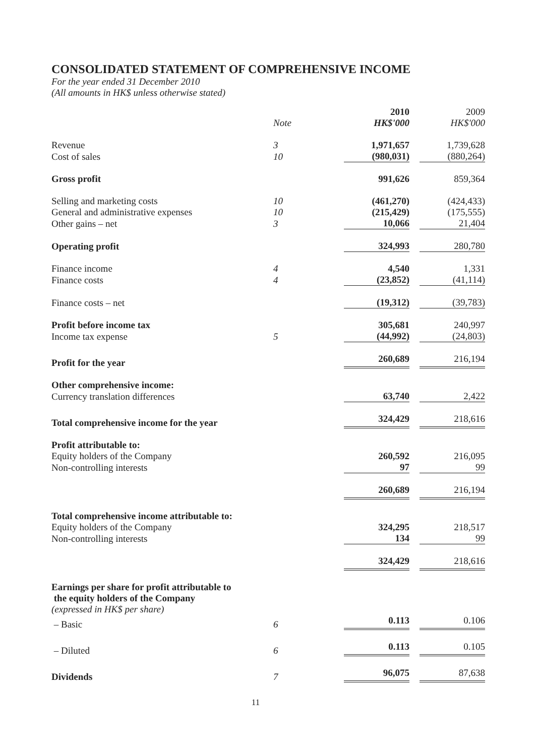CONSOLIDATED STATEMENT OF COMPREHENSIVE INCOME
For the year ended 31 December 2010
(All amounts in HK$ unless otherwise stated)
| | | 2010 HK$'000 | 2009 HK$'000 |
| --- | --- | --- | --- |
| | Note | | |
| Revenue | 3 | 1,971,657 | 1,739,628 |
| Cost of sales | 10 | (980,031) | (880,264) |
| Gross profit | | 991,626 | 859,364 |
| Selling and marketing costs | 10 | (461,270) | (424,433) |
| General and administrative expenses | 10 | (215,429) | (175,555) |
| Other gains – net | 3 | 10,066 | 21,404 |
| Operating profit | | 324,993 | 280,780 |
| Finance income | 4 | 4,540 | 1,331 |
| Finance costs | 4 | (23,852) | (41,114) |
| Finance costs – net | | (19,312) | (39,783) |
| Profit before income tax | | 305,681 | 240,997 |
| Income tax expense | 5 | (44,992) | (24,803) |
| Profit for the year | | 260,689 | 216,194 |
| Other comprehensive income: | | | |
| Currency translation differences | | 63,740 | 2,422 |
| Total comprehensive income for the year | | 324,429 | 218,616 |
| Profit attributable to: | | | |
| Equity holders of the Company | | 260,592 | 216,095 |
| Non-controlling interests | | 97 | 99 |
| | | 260,689 | 216,194 |
| Total comprehensive income attributable to: | | | |
| Equity holders of the Company | | 324,295 | 218,517 |
| Non-controlling interests | | 134 | 99 |
| | | 324,429 | 218,616 |
| Earnings per share for profit attributable to the equity holders of the Company | | | |
| (expressed in HK$ per share) | | | |
| – Basic | 6 | 0.113 | 0.106 |
| – Diluted | 6 | 0.113 | 0.105 |
| Dividends | 7 | 96,075 | 87,638 |
11